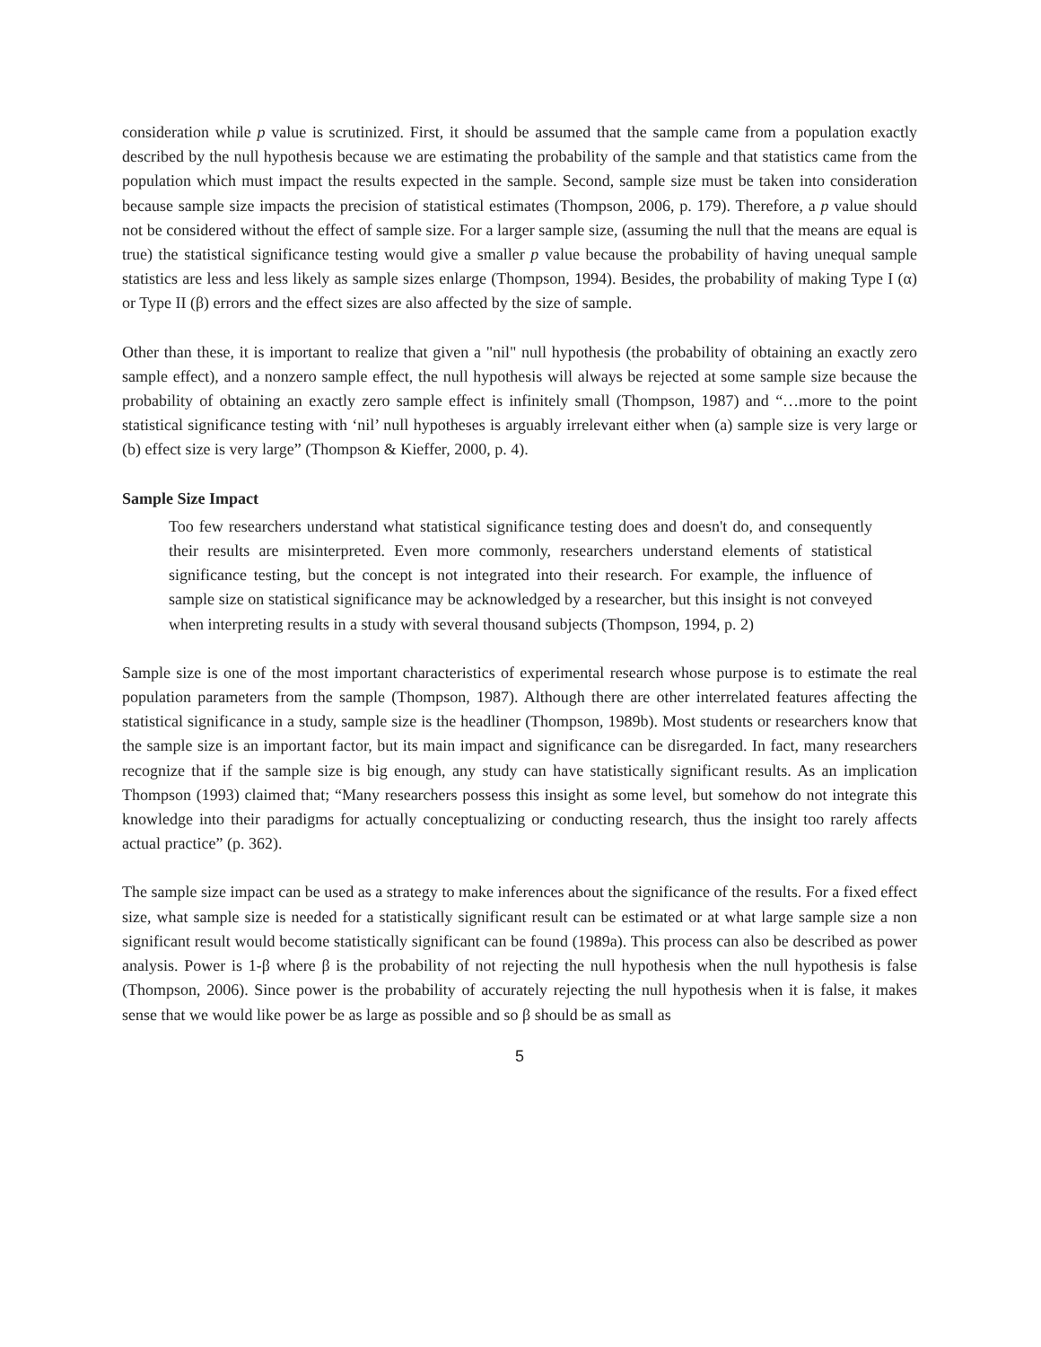consideration while p value is scrutinized. First, it should be assumed that the sample came from a population exactly described by the null hypothesis because we are estimating the probability of the sample and that statistics came from the population which must impact the results expected in the sample. Second, sample size must be taken into consideration because sample size impacts the precision of statistical estimates (Thompson, 2006, p. 179). Therefore, a p value should not be considered without the effect of sample size. For a larger sample size, (assuming the null that the means are equal is true) the statistical significance testing would give a smaller p value because the probability of having unequal sample statistics are less and less likely as sample sizes enlarge (Thompson, 1994). Besides, the probability of making Type I (α) or Type II (β) errors and the effect sizes are also affected by the size of sample.
Other than these, it is important to realize that given a "nil" null hypothesis (the probability of obtaining an exactly zero sample effect), and a nonzero sample effect, the null hypothesis will always be rejected at some sample size because the probability of obtaining an exactly zero sample effect is infinitely small (Thompson, 1987) and “…more to the point statistical significance testing with ‘nil’ null hypotheses is arguably irrelevant either when (a) sample size is very large or (b) effect size is very large” (Thompson & Kieffer, 2000, p. 4).
Sample Size Impact
Too few researchers understand what statistical significance testing does and doesn't do, and consequently their results are misinterpreted. Even more commonly, researchers understand elements of statistical significance testing, but the concept is not integrated into their research. For example, the influence of sample size on statistical significance may be acknowledged by a researcher, but this insight is not conveyed when interpreting results in a study with several thousand subjects (Thompson, 1994, p. 2)
Sample size is one of the most important characteristics of experimental research whose purpose is to estimate the real population parameters from the sample (Thompson, 1987). Although there are other interrelated features affecting the statistical significance in a study, sample size is the headliner (Thompson, 1989b). Most students or researchers know that the sample size is an important factor, but its main impact and significance can be disregarded. In fact, many researchers recognize that if the sample size is big enough, any study can have statistically significant results. As an implication Thompson (1993) claimed that; “Many researchers possess this insight as some level, but somehow do not integrate this knowledge into their paradigms for actually conceptualizing or conducting research, thus the insight too rarely affects actual practice” (p. 362).
The sample size impact can be used as a strategy to make inferences about the significance of the results. For a fixed effect size, what sample size is needed for a statistically significant result can be estimated or at what large sample size a non significant result would become statistically significant can be found (1989a). This process can also be described as power analysis. Power is 1-β where β is the probability of not rejecting the null hypothesis when the null hypothesis is false (Thompson, 2006). Since power is the probability of accurately rejecting the null hypothesis when it is false, it makes sense that we would like power be as large as possible and so β should be as small as
5